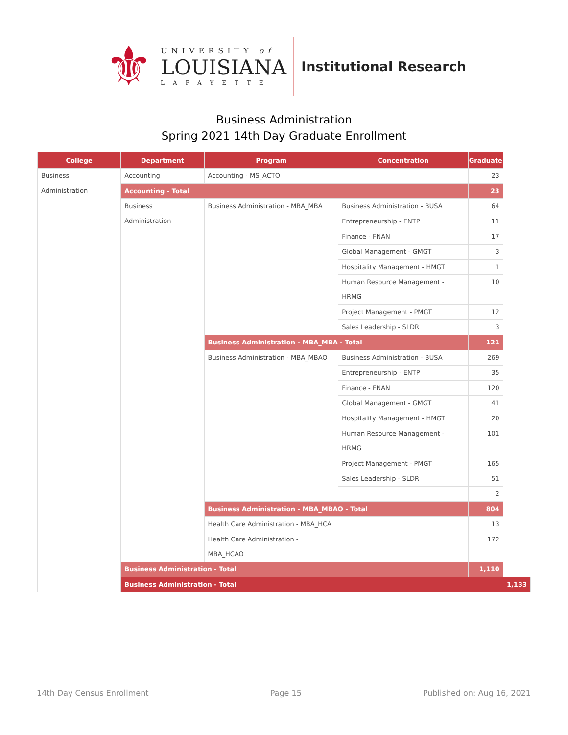⚜
UNIVERSITY of
LOUISIANA
LAFAYETTE
Institutional Research
Business Administration
Spring 2021 14th Day Graduate Enrollment
| College | Department | Program | Concentration | Graduate | |
| --- | --- | --- | --- | --- | --- |
| Business Administration | Accounting | Accounting - MS_ACTO | | 23 | |
| | Accounting - Total | | | 23 | |
| | Business Administration | Business Administration - MBA_MBA | Business Administration - BUSA | 64 | |
| | | | Entrepreneurship - ENTP | 11 | |
| | | | Finance - FNAN | 17 | |
| | | | Global Management - GMGT | 3 | |
| | | | Hospitality Management - HMGT | 1 | |
| | | | Human Resource Management - HRMG | 10 | |
| | | | Project Management - PMGT | 12 | |
| | | | Sales Leadership - SLDR | 3 | |
| | | Business Administration - MBA_MBA - Total | | 121 | |
| | | Business Administration - MBA_MBAO | Business Administration - BUSA | 269 | |
| | | | Entrepreneurship - ENTP | 35 | |
| | | | Finance - FNAN | 120 | |
| | | | Global Management - GMGT | 41 | |
| | | | Hospitality Management - HMGT | 20 | |
| | | | Human Resource Management - HRMG | 101 | |
| | | | Project Management - PMGT | 165 | |
| | | | Sales Leadership - SLDR | 51 | |
| | | | | 2 | |
| | | Business Administration - MBA_MBAO - Total | | 804 | |
| | | Health Care Administration - MBA_HCA | | 13 | |
| | | Health Care Administration - MBA_HCAO | | 172 | |
| | Business Administration - Total | | | 1,110 | |
| | Business Administration - Total | | | | 1,133 |
14th Day Census Enrollment Page 15 Published on: Aug 16, 2021